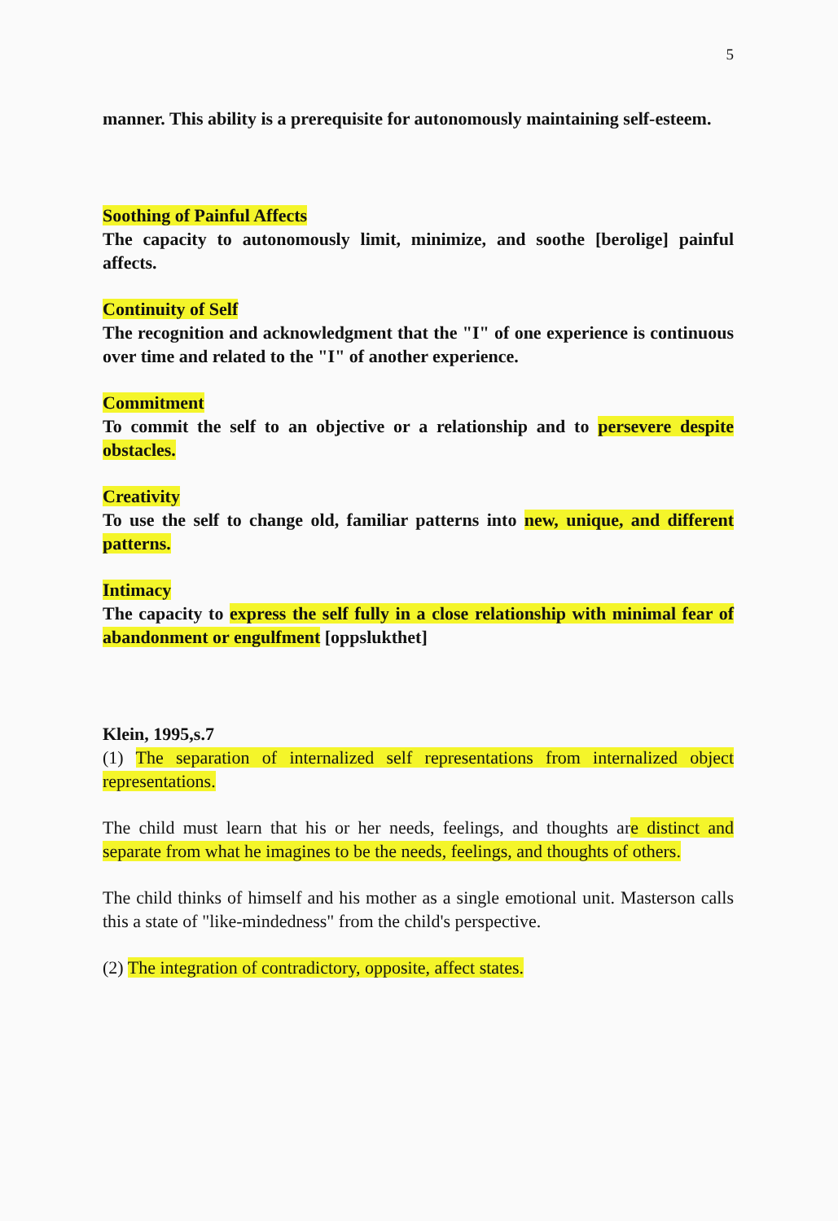5
manner. This ability is a prerequisite for autonomously maintaining self-esteem.
Soothing of Painful Affects
The capacity to autonomously limit, minimize, and soothe [berolige] painful affects.
Continuity of Self
The recognition and acknowledgment that the "I" of one experience is continuous over time and related to the "I" of another experience.
Commitment
To commit the self to an objective or a relationship and to persevere despite obstacles.
Creativity
To use the self to change old, familiar patterns into new, unique, and different patterns.
Intimacy
The capacity to express the self fully in a close relationship with minimal fear of abandonment or engulfment [oppslukthet]
Klein, 1995,s.7
(1) The separation of internalized self representations from internalized object representations.
The child must learn that his or her needs, feelings, and thoughts are distinct and separate from what he imagines to be the needs, feelings, and thoughts of others.
The child thinks of himself and his mother as a single emotional unit. Masterson calls this a state of "like-mindedness" from the child's perspective.
(2) The integration of contradictory, opposite, affect states.